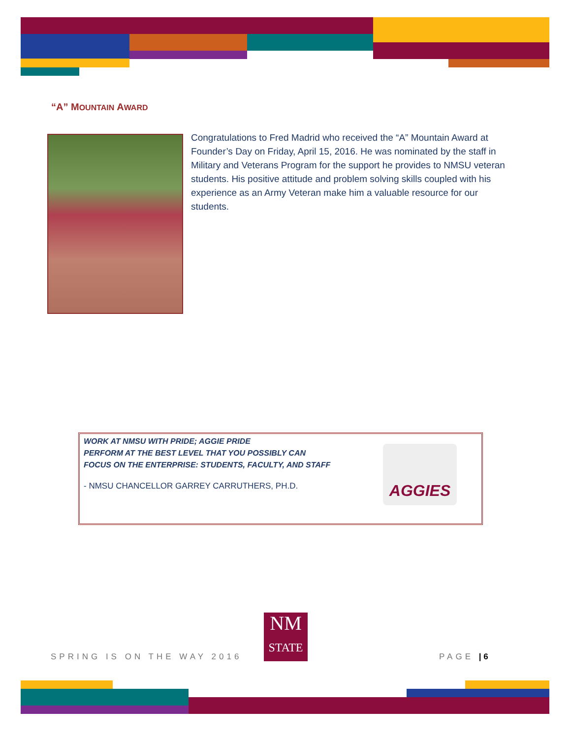“A” MOUNTAIN AWARD
Congratulations to Fred Madrid who received the “A” Mountain Award at Founder’s Day on Friday, April 15, 2016. He was nominated by the staff in Military and Veterans Program for the support he provides to NMSU veteran students. His positive attitude and problem solving skills coupled with his experience as an Army Veteran make him a valuable resource for our students.
WORK AT NMSU WITH PRIDE; AGGIE PRIDE
PERFORM AT THE BEST LEVEL THAT YOU POSSIBLY CAN
FOCUS ON THE ENTERPRISE: STUDENTS, FACULTY, AND STAFF
- NMSU CHANCELLOR GARREY CARRUTHERS, PH.D.
AGGIES
SPRING IS ON THE WAY 2016
NM
STATE
PAGE | 6